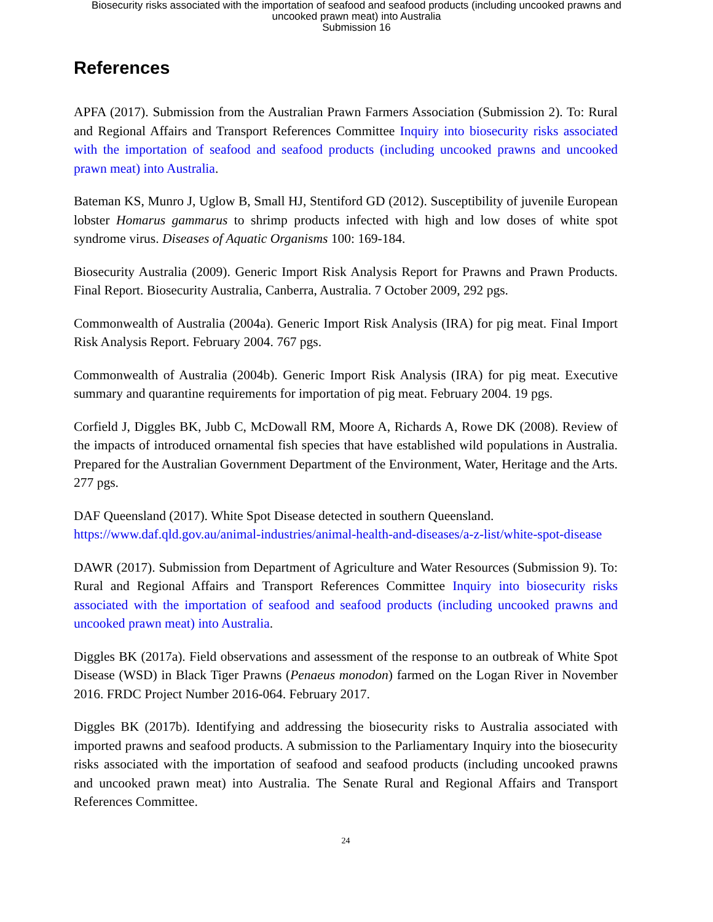Biosecurity risks associated with the importation of seafood and seafood products (including uncooked prawns and
uncooked prawn meat) into Australia
Submission 16
References
APFA (2017). Submission from the Australian Prawn Farmers Association (Submission 2). To: Rural and Regional Affairs and Transport References Committee Inquiry into biosecurity risks associated with the importation of seafood and seafood products (including uncooked prawns and uncooked prawn meat) into Australia.
Bateman KS, Munro J, Uglow B, Small HJ, Stentiford GD (2012). Susceptibility of juvenile European lobster Homarus gammarus to shrimp products infected with high and low doses of white spot syndrome virus. Diseases of Aquatic Organisms 100: 169-184.
Biosecurity Australia (2009). Generic Import Risk Analysis Report for Prawns and Prawn Products. Final Report. Biosecurity Australia, Canberra, Australia. 7 October 2009, 292 pgs.
Commonwealth of Australia (2004a). Generic Import Risk Analysis (IRA) for pig meat. Final Import Risk Analysis Report. February 2004. 767 pgs.
Commonwealth of Australia (2004b). Generic Import Risk Analysis (IRA) for pig meat. Executive summary and quarantine requirements for importation of pig meat. February 2004. 19 pgs.
Corfield J, Diggles BK, Jubb C, McDowall RM, Moore A, Richards A, Rowe DK (2008). Review of the impacts of introduced ornamental fish species that have established wild populations in Australia. Prepared for the Australian Government Department of the Environment, Water, Heritage and the Arts. 277 pgs.
DAF Queensland (2017). White Spot Disease detected in southern Queensland.
https://www.daf.qld.gov.au/animal-industries/animal-health-and-diseases/a-z-list/white-spot-disease
DAWR (2017). Submission from Department of Agriculture and Water Resources (Submission 9). To: Rural and Regional Affairs and Transport References Committee Inquiry into biosecurity risks associated with the importation of seafood and seafood products (including uncooked prawns and uncooked prawn meat) into Australia.
Diggles BK (2017a). Field observations and assessment of the response to an outbreak of White Spot Disease (WSD) in Black Tiger Prawns (Penaeus monodon) farmed on the Logan River in November 2016. FRDC Project Number 2016-064. February 2017.
Diggles BK (2017b). Identifying and addressing the biosecurity risks to Australia associated with imported prawns and seafood products. A submission to the Parliamentary Inquiry into the biosecurity risks associated with the importation of seafood and seafood products (including uncooked prawns and uncooked prawn meat) into Australia. The Senate Rural and Regional Affairs and Transport References Committee.
24